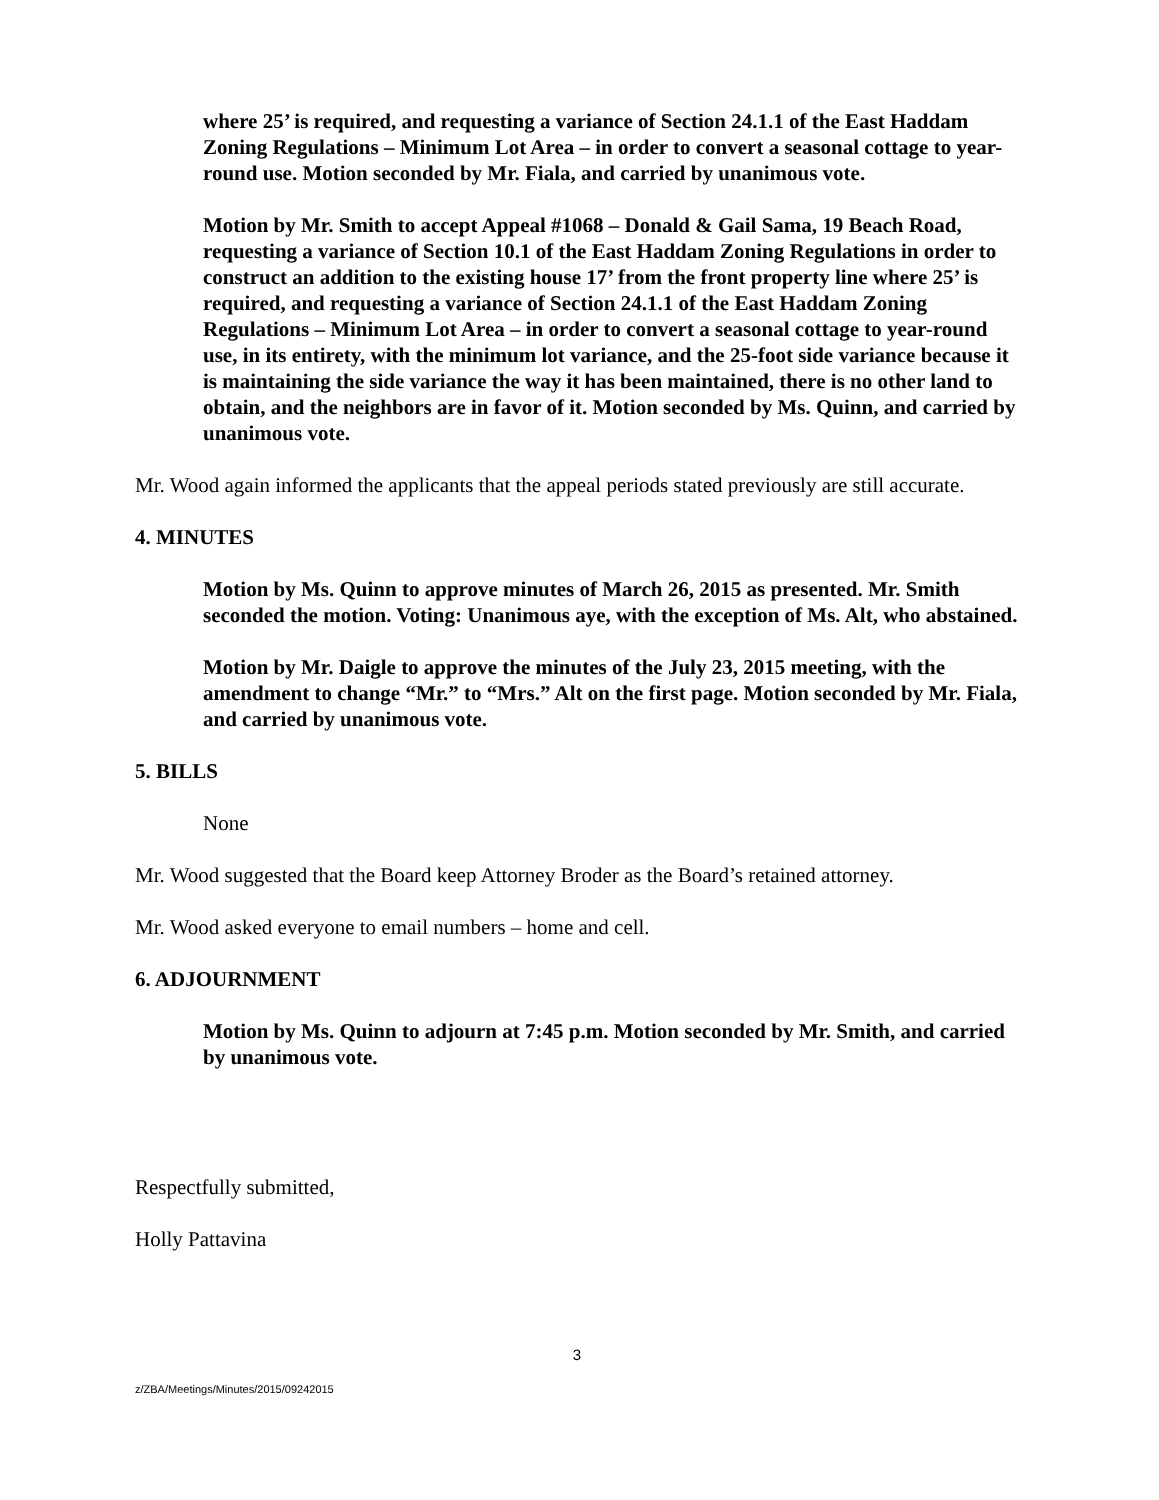where 25’ is required, and requesting a variance of Section 24.1.1 of the East Haddam Zoning Regulations – Minimum Lot Area – in order to convert a seasonal cottage to year-round use. Motion seconded by Mr. Fiala, and carried by unanimous vote.
Motion by Mr. Smith to accept Appeal #1068 – Donald & Gail Sama, 19 Beach Road, requesting a variance of Section 10.1 of the East Haddam Zoning Regulations in order to construct an addition to the existing house 17’ from the front property line where 25’ is required, and requesting a variance of Section 24.1.1 of the East Haddam Zoning Regulations – Minimum Lot Area – in order to convert a seasonal cottage to year-round use, in its entirety, with the minimum lot variance, and the 25-foot side variance because it is maintaining the side variance the way it has been maintained, there is no other land to obtain, and the neighbors are in favor of it. Motion seconded by Ms. Quinn, and carried by unanimous vote.
Mr. Wood again informed the applicants that the appeal periods stated previously are still accurate.
4. MINUTES
Motion by Ms. Quinn to approve minutes of March 26, 2015 as presented. Mr. Smith seconded the motion. Voting: Unanimous aye, with the exception of Ms. Alt, who abstained.
Motion by Mr. Daigle to approve the minutes of the July 23, 2015 meeting, with the amendment to change “Mr.” to “Mrs.” Alt on the first page. Motion seconded by Mr. Fiala, and carried by unanimous vote.
5. BILLS
None
Mr. Wood suggested that the Board keep Attorney Broder as the Board’s retained attorney.
Mr. Wood asked everyone to email numbers – home and cell.
6. ADJOURNMENT
Motion by Ms. Quinn to adjourn at 7:45 p.m. Motion seconded by Mr. Smith, and carried by unanimous vote.
Respectfully submitted,
Holly Pattavina
3
z/ZBA/Meetings/Minutes/2015/09242015